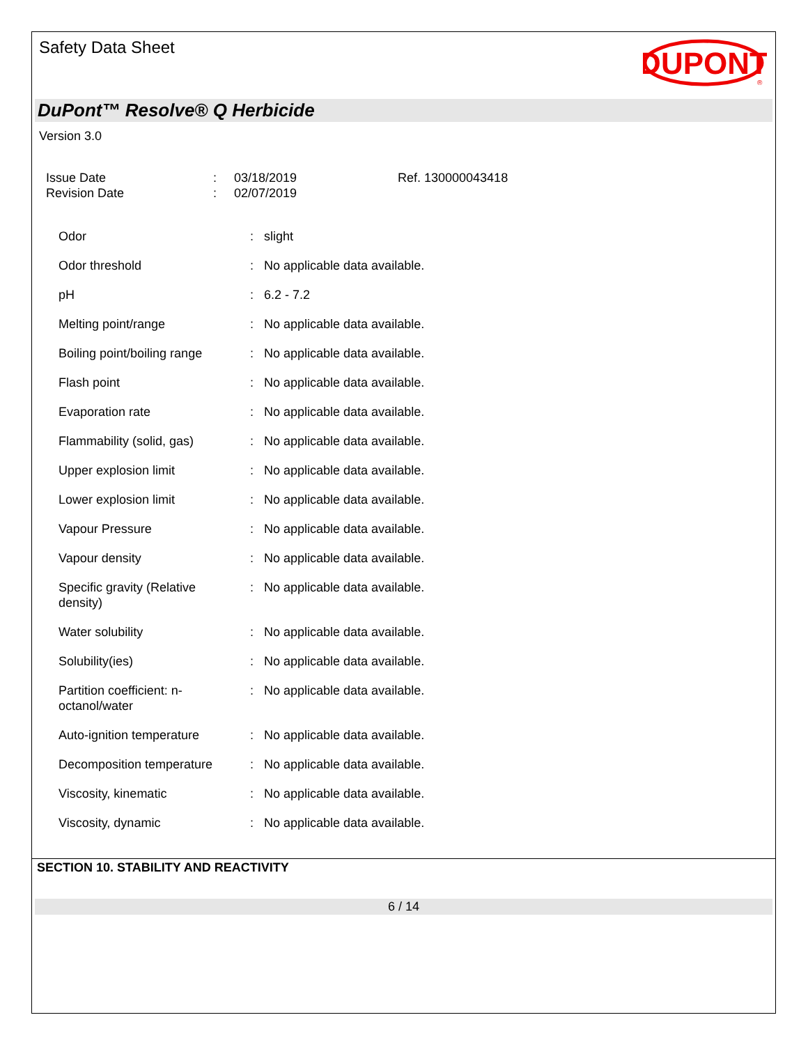Safety Data Sheet
DUPONT
®
DuPont™ Resolve® Q Herbicide
Version 3.0
| Issue Date | : | 03/18/2019 | Ref. 130000043418 |
| Revision Date | : | 02/07/2019 | |
| Odor | : | slight |
| Odor threshold | : | No applicable data available. |
| pH | : | 6.2 - 7.2 |
| Melting point/range | : | No applicable data available. |
| Boiling point/boiling range | : | No applicable data available. |
| Flash point | : | No applicable data available. |
| Evaporation rate | : | No applicable data available. |
| Flammability (solid, gas) | : | No applicable data available. |
| Upper explosion limit | : | No applicable data available. |
| Lower explosion limit | : | No applicable data available. |
| Vapour Pressure | : | No applicable data available. |
| Vapour density | : | No applicable data available. |
| Specific gravity (Relative density) | : | No applicable data available. |
| Water solubility | : | No applicable data available. |
| Solubility(ies) | : | No applicable data available. |
| Partition coefficient: n- octanol/water | : | No applicable data available. |
| Auto-ignition temperature | : | No applicable data available. |
| Decomposition temperature | : | No applicable data available. |
| Viscosity, kinematic | : | No applicable data available. |
| Viscosity, dynamic | : | No applicable data available. |
SECTION 10. STABILITY AND REACTIVITY
6 / 14